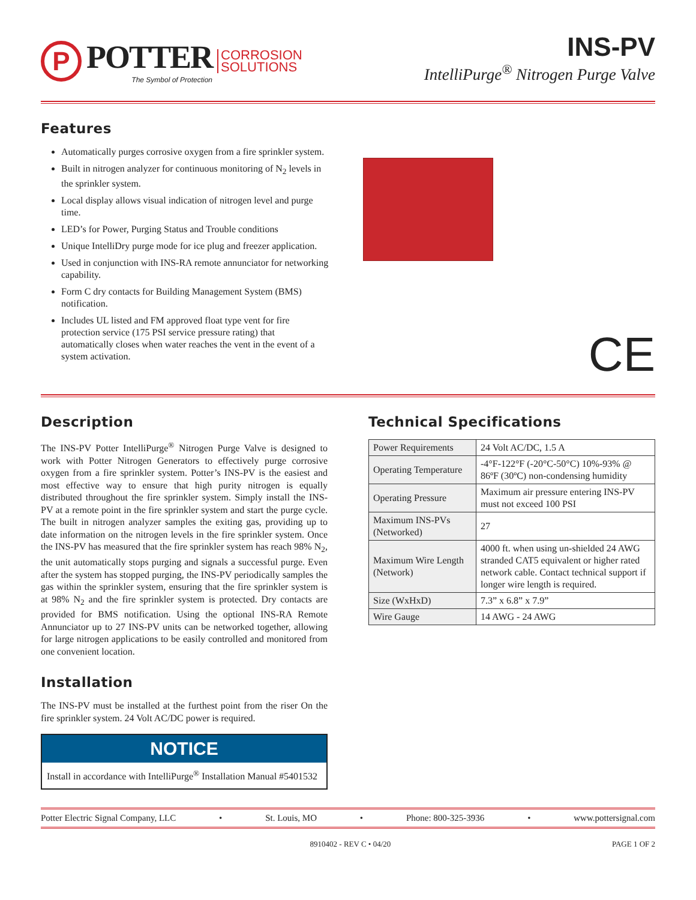P
POTTER
The Symbol of Protection
CORROSION
SOLUTIONS
INS-PV
IntelliPurge<sup>®</sup> Nitrogen Purge Valve
Features
Automatically purges corrosive oxygen from a fire sprinkler system.
Built in nitrogen analyzer for continuous monitoring of N<sub>2</sub> levels in the sprinkler system.
Local display allows visual indication of nitrogen level and purge time.
LED’s for Power, Purging Status and Trouble conditions
Unique IntelliDry purge mode for ice plug and freezer application.
Used in conjunction with INS-RA remote annunciator for networking capability.
Form C dry contacts for Building Management System (BMS) notification.
Includes UL listed and FM approved float type vent for fire protection service (175 PSI service pressure rating) that automatically closes when water reaches the vent in the event of a system activation.
CE
Description
The INS-PV Potter IntelliPurge<sup>®</sup> Nitrogen Purge Valve is designed to work with Potter Nitrogen Generators to effectively purge corrosive oxygen from a fire sprinkler system. Potter’s INS-PV is the easiest and most effective way to ensure that high purity nitrogen is equally distributed throughout the fire sprinkler system. Simply install the INS-PV at a remote point in the fire sprinkler system and start the purge cycle. The built in nitrogen analyzer samples the exiting gas, providing up to date information on the nitrogen levels in the fire sprinkler system. Once the INS-PV has measured that the fire sprinkler system has reach 98% N<sub>2</sub>, the unit automatically stops purging and signals a successful purge. Even after the system has stopped purging, the INS-PV periodically samples the gas within the sprinkler system, ensuring that the fire sprinkler system is at 98% N<sub>2</sub> and the fire sprinkler system is protected. Dry contacts are provided for BMS notification. Using the optional INS-RA Remote Annunciator up to 27 INS-PV units can be networked together, allowing for large nitrogen applications to be easily controlled and monitored from one convenient location.
Installation
The INS-PV must be installed at the furthest point from the riser On the fire sprinkler system. 24 Volt AC/DC power is required.
NOTICE
Install in accordance with IntelliPurge<sup>®</sup> Installation Manual #5401532
Technical Specifications
| Power Requirements | 24 Volt AC/DC, 1.5 A |
| Operating Temperature | -4°F-122°F (-20°C-50°C) 10%-93% @ 86ºF (30ºC) non-condensing humidity |
| Operating Pressure | Maximum air pressure entering INS-PV must not exceed 100 PSI |
| Maximum INS-PVs (Networked) | 27 |
| Maximum Wire Length (Network) | 4000 ft. when using un-shielded 24 AWG stranded CAT5 equivalent or higher rated network cable. Contact technical support if longer wire length is required. |
| Size (WxHxD) | 7.3” x 6.8” x 7.9” |
| Wire Gauge | 14 AWG - 24 AWG |
Potter Electric Signal Company, LLC • St. Louis, MO • Phone: 800-325-3936 • www.pottersignal.com
8910402 - REV C • 04/20 PAGE 1 OF 2